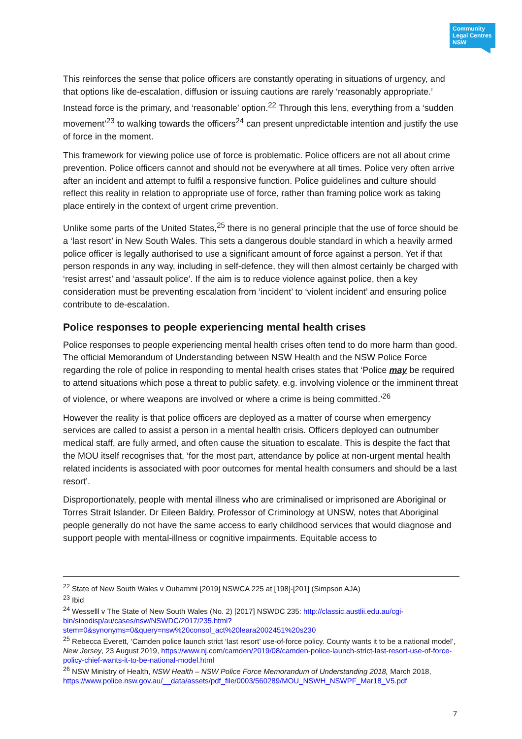Community Legal Centres NSW
This reinforces the sense that police officers are constantly operating in situations of urgency, and that options like de-escalation, diffusion or issuing cautions are rarely ‘reasonably appropriate.’ Instead force is the primary, and ‘reasonable’ option.<sup>22</sup> Through this lens, everything from a ‘sudden movement’<sup>23</sup> to walking towards the officers<sup>24</sup> can present unpredictable intention and justify the use of force in the moment.
This framework for viewing police use of force is problematic. Police officers are not all about crime prevention. Police officers cannot and should not be everywhere at all times. Police very often arrive after an incident and attempt to fulfil a responsive function. Police guidelines and culture should reflect this reality in relation to appropriate use of force, rather than framing police work as taking place entirely in the context of urgent crime prevention.
Unlike some parts of the United States,<sup>25</sup> there is no general principle that the use of force should be a ‘last resort’ in New South Wales. This sets a dangerous double standard in which a heavily armed police officer is legally authorised to use a significant amount of force against a person. Yet if that person responds in any way, including in self-defence, they will then almost certainly be charged with ‘resist arrest’ and ‘assault police’. If the aim is to reduce violence against police, then a key consideration must be preventing escalation from ‘incident’ to ‘violent incident’ and ensuring police contribute to de-escalation.
Police responses to people experiencing mental health crises
Police responses to people experiencing mental health crises often tend to do more harm than good. The official Memorandum of Understanding between NSW Health and the NSW Police Force regarding the role of police in responding to mental health crises states that ‘Police may be required to attend situations which pose a threat to public safety, e.g. involving violence or the imminent threat of violence, or where weapons are involved or where a crime is being committed.’<sup>26</sup>
However the reality is that police officers are deployed as a matter of course when emergency services are called to assist a person in a mental health crisis. Officers deployed can outnumber medical staff, are fully armed, and often cause the situation to escalate. This is despite the fact that the MOU itself recognises that, ‘for the most part, attendance by police at non-urgent mental health related incidents is associated with poor outcomes for mental health consumers and should be a last resort’.
Disproportionately, people with mental illness who are criminalised or imprisoned are Aboriginal or Torres Strait Islander. Dr Eileen Baldry, Professor of Criminology at UNSW, notes that Aboriginal people generally do not have the same access to early childhood services that would diagnose and support people with mental-illness or cognitive impairments. Equitable access to
<sup>22</sup> State of New South Wales v Ouhammi [2019] NSWCA 225 at [198]-[201] (Simpson AJA)
<sup>23</sup> Ibid
<sup>24</sup> Wesselll v The State of New South Wales (No. 2) [2017] NSWDC 235: http://classic.austlii.edu.au/cgi-bin/sinodisp/au/cases/nsw/NSWDC/2017/235.html?stem=0&synonyms=0&query=nsw%20consol_act%20leara2002451%20s230
<sup>25</sup> Rebecca Everett, ‘Camden police launch strict ‘last resort’ use-of-force policy. County wants it to be a national model’, New Jersey, 23 August 2019, https://www.nj.com/camden/2019/08/camden-police-launch-strict-last-resort-use-of-force-policy-chief-wants-it-to-be-national-model.html
<sup>26</sup> NSW Ministry of Health, NSW Health – NSW Police Force Memorandum of Understanding 2018, March 2018, https://www.police.nsw.gov.au/__data/assets/pdf_file/0003/560289/MOU_NSWH_NSWPF_Mar18_V5.pdf
7